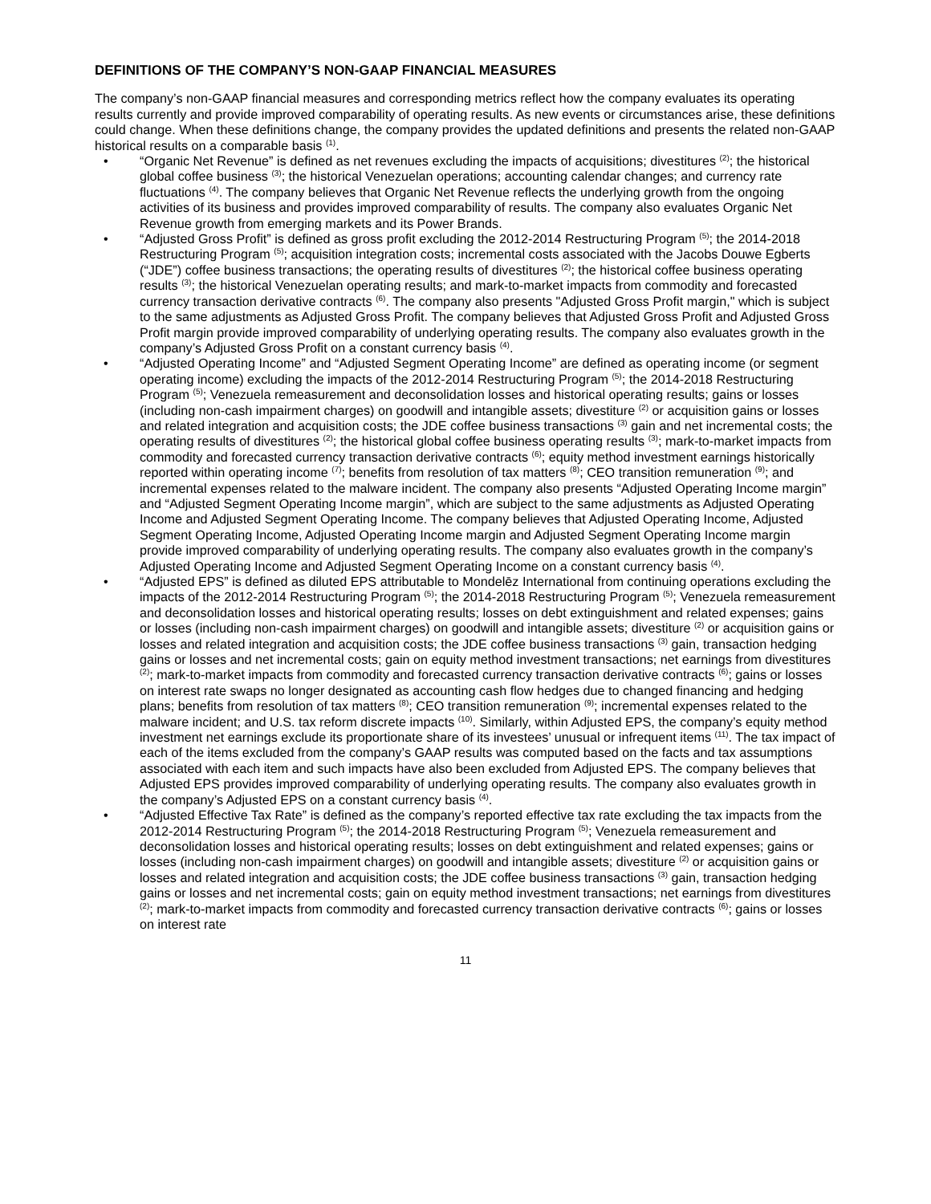DEFINITIONS OF THE COMPANY’S NON-GAAP FINANCIAL MEASURES
The company’s non-GAAP financial measures and corresponding metrics reflect how the company evaluates its operating results currently and provide improved comparability of operating results. As new events or circumstances arise, these definitions could change. When these definitions change, the company provides the updated definitions and presents the related non-GAAP historical results on a comparable basis <sup>(1)</sup>.
• “Organic Net Revenue” is defined as net revenues excluding the impacts of acquisitions; divestitures <sup>(2)</sup>; the historical global coffee business <sup>(3)</sup>; the historical Venezuelan operations; accounting calendar changes; and currency rate fluctuations <sup>(4)</sup>. The company believes that Organic Net Revenue reflects the underlying growth from the ongoing activities of its business and provides improved comparability of results. The company also evaluates Organic Net Revenue growth from emerging markets and its Power Brands.
• “Adjusted Gross Profit” is defined as gross profit excluding the 2012-2014 Restructuring Program <sup>(5)</sup>; the 2014-2018 Restructuring Program <sup>(5)</sup>; acquisition integration costs; incremental costs associated with the Jacobs Douwe Egberts (“JDE”) coffee business transactions; the operating results of divestitures <sup>(2)</sup>; the historical coffee business operating results <sup>(3)</sup>; the historical Venezuelan operating results; and mark-to-market impacts from commodity and forecasted currency transaction derivative contracts <sup>(6)</sup>. The company also presents "Adjusted Gross Profit margin," which is subject to the same adjustments as Adjusted Gross Profit. The company believes that Adjusted Gross Profit and Adjusted Gross Profit margin provide improved comparability of underlying operating results. The company also evaluates growth in the company’s Adjusted Gross Profit on a constant currency basis <sup>(4)</sup>.
• “Adjusted Operating Income” and “Adjusted Segment Operating Income” are defined as operating income (or segment operating income) excluding the impacts of the 2012-2014 Restructuring Program <sup>(5)</sup>; the 2014-2018 Restructuring Program <sup>(5)</sup>; Venezuela remeasurement and deconsolidation losses and historical operating results; gains or losses (including non-cash impairment charges) on goodwill and intangible assets; divestiture <sup>(2)</sup> or acquisition gains or losses and related integration and acquisition costs; the JDE coffee business transactions <sup>(3)</sup> gain and net incremental costs; the operating results of divestitures <sup>(2)</sup>; the historical global coffee business operating results <sup>(3)</sup>; mark-to-market impacts from commodity and forecasted currency transaction derivative contracts <sup>(6)</sup>; equity method investment earnings historically reported within operating income <sup>(7)</sup>; benefits from resolution of tax matters <sup>(8)</sup>; CEO transition remuneration <sup>(9)</sup>; and incremental expenses related to the malware incident. The company also presents “Adjusted Operating Income margin” and “Adjusted Segment Operating Income margin”, which are subject to the same adjustments as Adjusted Operating Income and Adjusted Segment Operating Income. The company believes that Adjusted Operating Income, Adjusted Segment Operating Income, Adjusted Operating Income margin and Adjusted Segment Operating Income margin provide improved comparability of underlying operating results. The company also evaluates growth in the company’s Adjusted Operating Income and Adjusted Segment Operating Income on a constant currency basis <sup>(4)</sup>.
• “Adjusted EPS” is defined as diluted EPS attributable to Mondelēz International from continuing operations excluding the impacts of the 2012-2014 Restructuring Program <sup>(5)</sup>; the 2014-2018 Restructuring Program <sup>(5)</sup>; Venezuela remeasurement and deconsolidation losses and historical operating results; losses on debt extinguishment and related expenses; gains or losses (including non-cash impairment charges) on goodwill and intangible assets; divestiture <sup>(2)</sup> or acquisition gains or losses and related integration and acquisition costs; the JDE coffee business transactions <sup>(3)</sup> gain, transaction hedging gains or losses and net incremental costs; gain on equity method investment transactions; net earnings from divestitures <sup>(2)</sup>; mark-to-market impacts from commodity and forecasted currency transaction derivative contracts <sup>(6)</sup>; gains or losses on interest rate swaps no longer designated as accounting cash flow hedges due to changed financing and hedging plans; benefits from resolution of tax matters <sup>(8)</sup>; CEO transition remuneration <sup>(9)</sup>; incremental expenses related to the malware incident; and U.S. tax reform discrete impacts <sup>(10)</sup>. Similarly, within Adjusted EPS, the company’s equity method investment net earnings exclude its proportionate share of its investees’ unusual or infrequent items <sup>(11)</sup>. The tax impact of each of the items excluded from the company’s GAAP results was computed based on the facts and tax assumptions associated with each item and such impacts have also been excluded from Adjusted EPS. The company believes that Adjusted EPS provides improved comparability of underlying operating results. The company also evaluates growth in the company’s Adjusted EPS on a constant currency basis <sup>(4)</sup>.
• “Adjusted Effective Tax Rate” is defined as the company’s reported effective tax rate excluding the tax impacts from the 2012-2014 Restructuring Program <sup>(5)</sup>; the 2014-2018 Restructuring Program <sup>(5)</sup>; Venezuela remeasurement and deconsolidation losses and historical operating results; losses on debt extinguishment and related expenses; gains or losses (including non-cash impairment charges) on goodwill and intangible assets; divestiture <sup>(2)</sup> or acquisition gains or losses and related integration and acquisition costs; the JDE coffee business transactions <sup>(3)</sup> gain, transaction hedging gains or losses and net incremental costs; gain on equity method investment transactions; net earnings from divestitures <sup>(2)</sup>; mark-to-market impacts from commodity and forecasted currency transaction derivative contracts <sup>(6)</sup>; gains or losses on interest rate
11